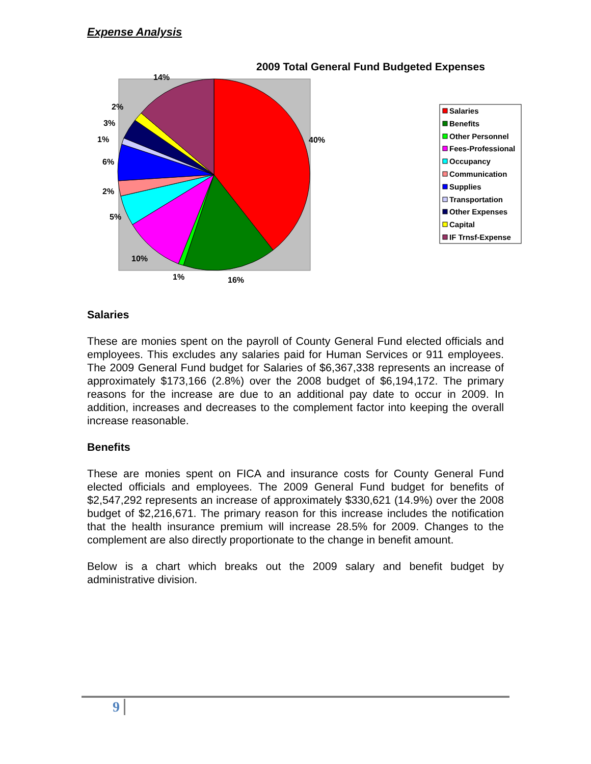Expense Analysis
2009 Total General Fund Budgeted Expenses
14%
40%
2%
3%
1%
6%
2%
5%
10%
1%
16%
Salaries
Benefits
Other Personnel
Fees-Professional
Occupancy
Communication
Supplies
Transportation
Other Expenses
Capital
IF Trnsf-Expense
Salaries
These are monies spent on the payroll of County General Fund elected officials and employees. This excludes any salaries paid for Human Services or 911 employees. The 2009 General Fund budget for Salaries of $6,367,338 represents an increase of approximately $173,166 (2.8%) over the 2008 budget of $6,194,172. The primary reasons for the increase are due to an additional pay date to occur in 2009. In addition, increases and decreases to the complement factor into keeping the overall increase reasonable.
Benefits
These are monies spent on FICA and insurance costs for County General Fund elected officials and employees. The 2009 General Fund budget for benefits of $2,547,292 represents an increase of approximately $330,621 (14.9%) over the 2008 budget of $2,216,671. The primary reason for this increase includes the notification that the health insurance premium will increase 28.5% for 2009. Changes to the complement are also directly proportionate to the change in benefit amount.
Below is a chart which breaks out the 2009 salary and benefit budget by administrative division.
9